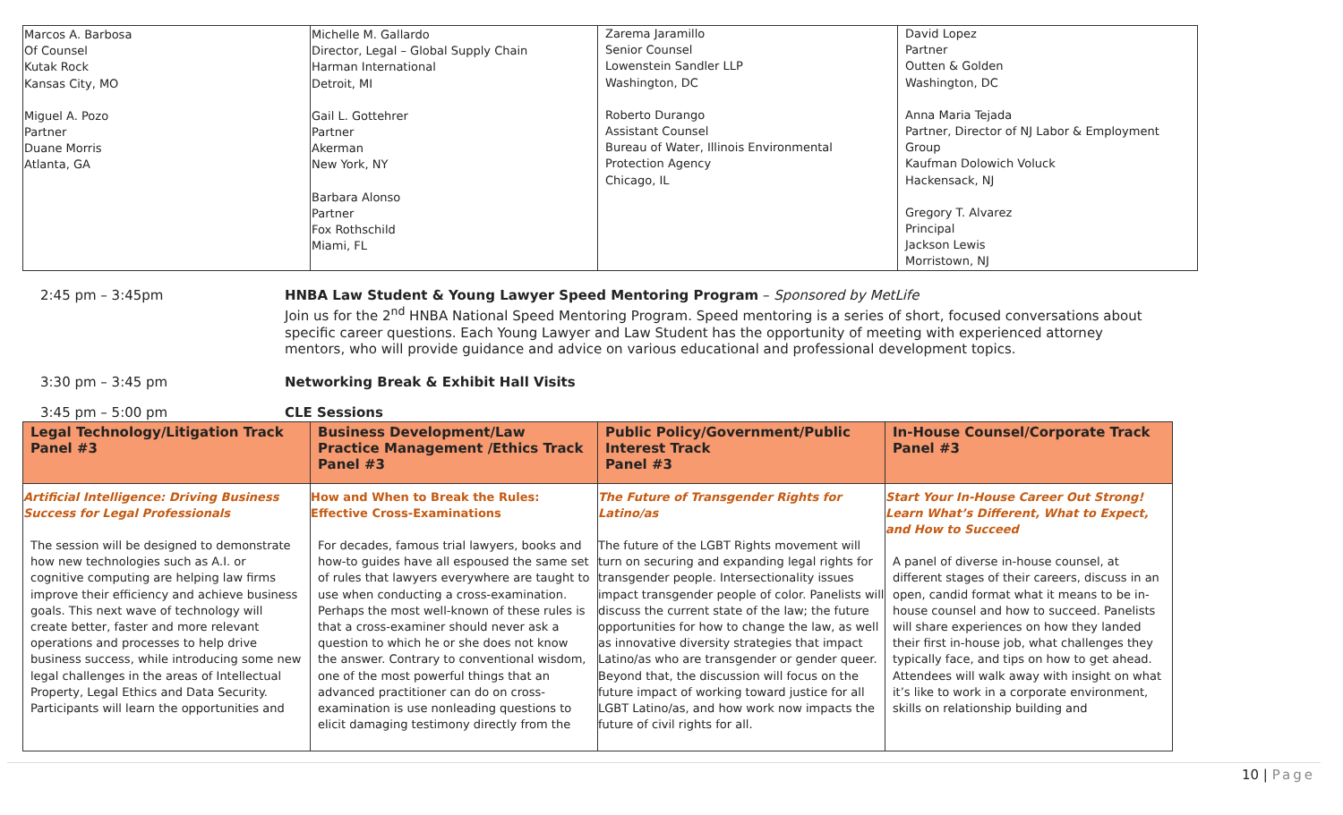| Marcos A. Barbosa Of Counsel Kutak Rock Kansas City, MO Miguel A. Pozo Partner Duane Morris Atlanta, GA | Michelle M. Gallardo Director, Legal – Global Supply Chain Harman International Detroit, MI Gail L. Gottehrer Partner Akerman New York, NY Barbara Alonso Partner Fox Rothschild Miami, FL | Zarema Jaramillo Senior Counsel Lowenstein Sandler LLP Washington, DC Roberto Durango Assistant Counsel Bureau of Water, Illinois Environmental Protection Agency Chicago, IL | David Lopez Partner Outten & Golden Washington, DC Anna Maria Tejada Partner, Director of NJ Labor & Employment Group Kaufman Dolowich Voluck Hackensack, NJ Gregory T. Alvarez Principal Jackson Lewis Morristown, NJ |
2:45 pm – 3:45pm HNBA Law Student & Young Lawyer Speed Mentoring Program – Sponsored by MetLife
Join us for the 2<sup>nd</sup> HNBA National Speed Mentoring Program. Speed mentoring is a series of short, focused conversations about specific career questions. Each Young Lawyer and Law Student has the opportunity of meeting with experienced attorney mentors, who will provide guidance and advice on various educational and professional development topics.
3:30 pm – 3:45 pm Networking Break & Exhibit Hall Visits
3:45 pm – 5:00 pm CLE Sessions
| Legal Technology/Litigation Track Panel #3 | Business Development/Law Practice Management /Ethics Track Panel #3 | Public Policy/Government/Public Interest Track Panel #3 | In-House Counsel/Corporate Track Panel #3 |
| --- | --- | --- | --- |
| Artificial Intelligence: Driving Business Success for Legal Professionals The session will be designed to demonstrate how new technologies such as A.I. or cognitive computing are helping law firms improve their efficiency and achieve business goals. This next wave of technology will create better, faster and more relevant operations and processes to help drive business success, while introducing some new legal challenges in the areas of Intellectual Property, Legal Ethics and Data Security. Participants will learn the opportunities and | How and When to Break the Rules: Effective Cross-Examinations For decades, famous trial lawyers, books and how-to guides have all espoused the same set of rules that lawyers everywhere are taught to use when conducting a cross-examination. Perhaps the most well-known of these rules is that a cross-examiner should never ask a question to which he or she does not know the answer. Contrary to conventional wisdom, one of the most powerful things that an advanced practitioner can do on cross-examination is use nonleading questions to elicit damaging testimony directly from the | The Future of Transgender Rights for Latino/as The future of the LGBT Rights movement will turn on securing and expanding legal rights for transgender people. Intersectionality issues impact transgender people of color. Panelists will discuss the current state of the law; the future opportunities for how to change the law, as well as innovative diversity strategies that impact Latino/as who are transgender or gender queer. Beyond that, the discussion will focus on the future impact of working toward justice for all LGBT Latino/as, and how work now impacts the future of civil rights for all. | Start Your In-House Career Out Strong! Learn What’s Different, What to Expect, and How to Succeed A panel of diverse in-house counsel, at different stages of their careers, discuss in an open, candid format what it means to be in- house counsel and how to succeed. Panelists will share experiences on how they landed their first in-house job, what challenges they typically face, and tips on how to get ahead. Attendees will walk away with insight on what it’s like to work in a corporate environment, skills on relationship building and |
10 | Page